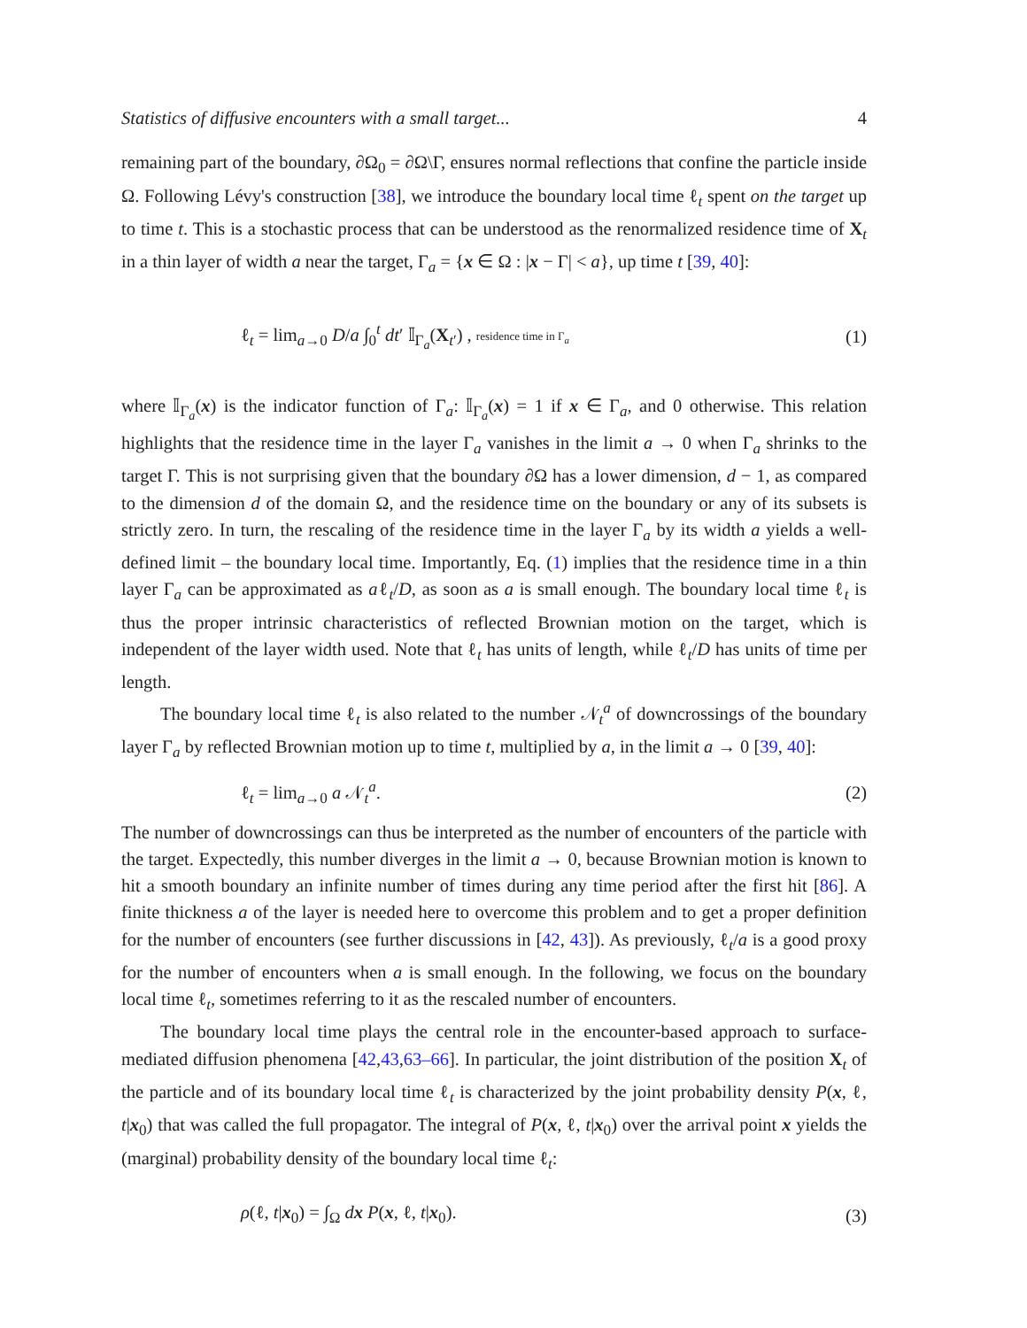Statistics of diffusive encounters with a small target... 4
remaining part of the boundary, ∂Ω<sub>0</sub> = ∂Ω\Γ, ensures normal reflections that confine the particle inside Ω. Following Lévy's construction [38], we introduce the boundary local time ℓ<sub>t</sub> spent on the target up to time t. This is a stochastic process that can be understood as the renormalized residence time of X<sub>t</sub> in a thin layer of width a near the target, Γ<sub>a</sub> = {x ∈ Ω : |x − Γ| < a}, up time t [39, 40]:
ℓ<sub>t</sub> = lim<sub>a→0</sub> D/a ∫<sub>0</sub><sup>t</sup> dt′ 𝕀<sub>Γ<sub>a</sub></sub>(X<sub>t′</sub>) , residence time in Γ<sub>a</sub> (1)
where 𝕀<sub>Γ<sub>a</sub></sub>(x) is the indicator function of Γ<sub>a</sub>: 𝕀<sub>Γ<sub>a</sub></sub>(x) = 1 if x ∈ Γ<sub>a</sub>, and 0 otherwise. This relation highlights that the residence time in the layer Γ<sub>a</sub> vanishes in the limit a → 0 when Γ<sub>a</sub> shrinks to the target Γ. This is not surprising given that the boundary ∂Ω has a lower dimension, d − 1, as compared to the dimension d of the domain Ω, and the residence time on the boundary or any of its subsets is strictly zero. In turn, the rescaling of the residence time in the layer Γ<sub>a</sub> by its width a yields a well-defined limit – the boundary local time. Importantly, Eq. (1) implies that the residence time in a thin layer Γ<sub>a</sub> can be approximated as aℓ<sub>t</sub>/D, as soon as a is small enough. The boundary local time ℓ<sub>t</sub> is thus the proper intrinsic characteristics of reflected Brownian motion on the target, which is independent of the layer width used. Note that ℓ<sub>t</sub> has units of length, while ℓ<sub>t</sub>/D has units of time per length.
The boundary local time ℓ<sub>t</sub> is also related to the number 𝒩<sub>t</sub><sup>a</sup> of downcrossings of the boundary layer Γ<sub>a</sub> by reflected Brownian motion up to time t, multiplied by a, in the limit a → 0 [39, 40]:
ℓ<sub>t</sub> = lim<sub>a→0</sub> a 𝒩<sub>t</sub><sup>a</sup>. (2)
The number of downcrossings can thus be interpreted as the number of encounters of the particle with the target. Expectedly, this number diverges in the limit a → 0, because Brownian motion is known to hit a smooth boundary an infinite number of times during any time period after the first hit [86]. A finite thickness a of the layer is needed here to overcome this problem and to get a proper definition for the number of encounters (see further discussions in [42, 43]). As previously, ℓ<sub>t</sub>/a is a good proxy for the number of encounters when a is small enough. In the following, we focus on the boundary local time ℓ<sub>t</sub>, sometimes referring to it as the rescaled number of encounters.
The boundary local time plays the central role in the encounter-based approach to surface-mediated diffusion phenomena [42,43,63–66]. In particular, the joint distribution of the position X<sub>t</sub> of the particle and of its boundary local time ℓ<sub>t</sub> is characterized by the joint probability density P(x, ℓ, t|x<sub>0</sub>) that was called the full propagator. The integral of P(x, ℓ, t|x<sub>0</sub>) over the arrival point x yields the (marginal) probability density of the boundary local time ℓ<sub>t</sub>:
ρ(ℓ, t|x<sub>0</sub>) = ∫<sub>Ω</sub> dx P(x, ℓ, t|x<sub>0</sub>). (3)